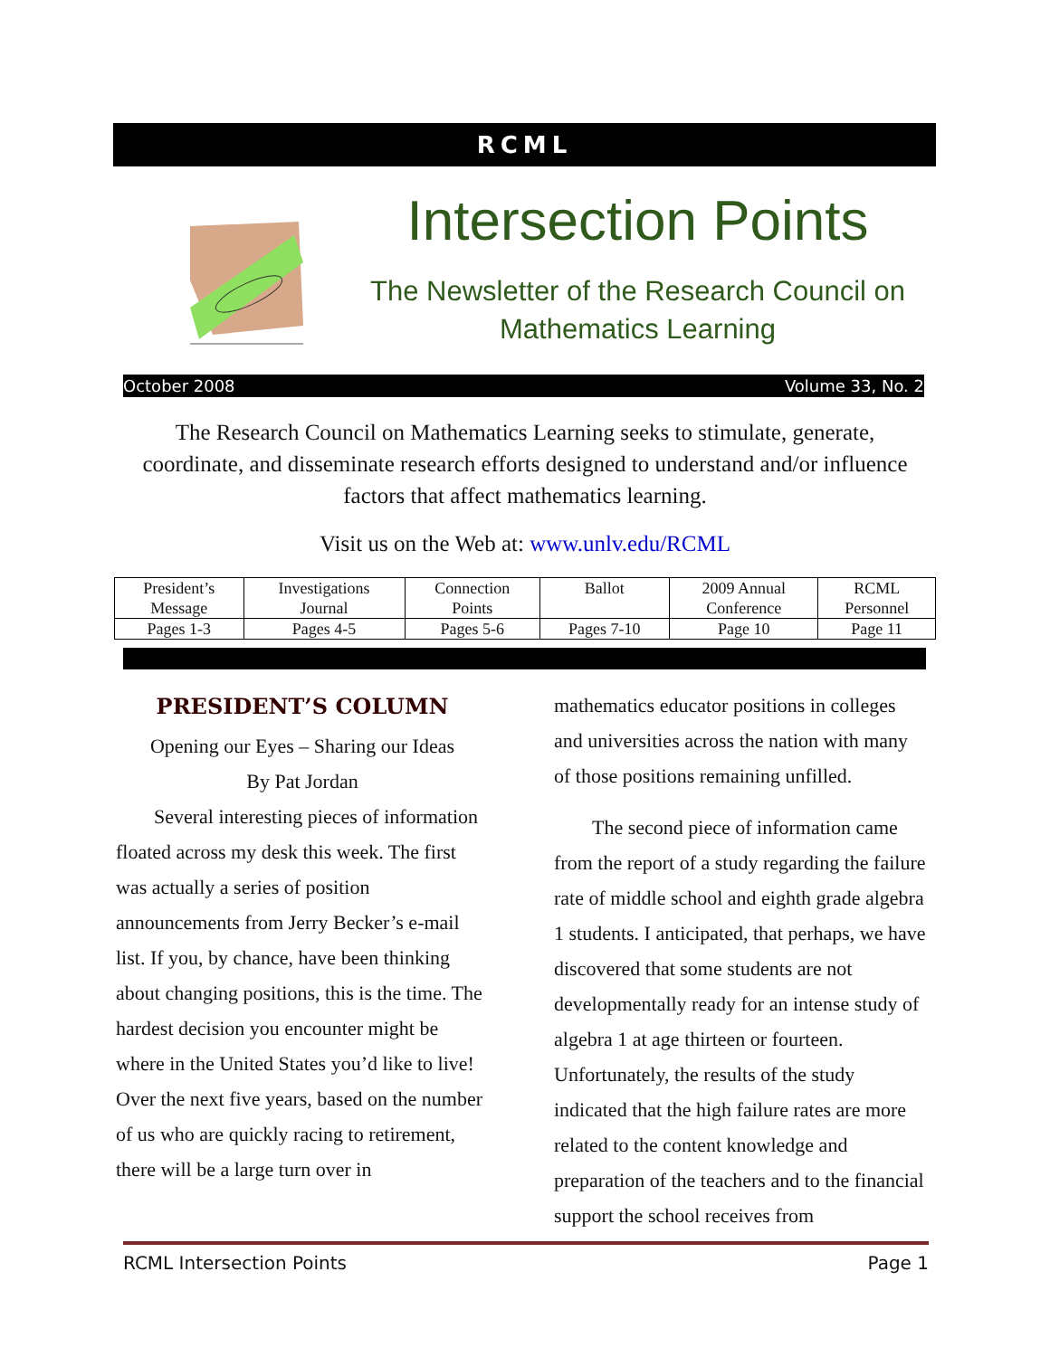RCML
Intersection Points
The Newsletter of the Research Council on Mathematics Learning
October 2008 Volume 33, No. 2
The Research Council on Mathematics Learning seeks to stimulate, generate, coordinate, and disseminate research efforts designed to understand and/or influence factors that affect mathematics learning.
Visit us on the Web at: www.unlv.edu/RCML
| President’s Message | Investigations Journal | Connection Points | Ballot | 2009 Annual Conference | RCML Personnel |
| Pages 1-3 | Pages 4-5 | Pages 5-6 | Pages 7-10 | Page 10 | Page 11 |
PRESIDENT’S COLUMN
Opening our Eyes – Sharing our Ideas
By Pat Jordan
Several interesting pieces of information floated across my desk this week. The first was actually a series of position announcements from Jerry Becker’s e-mail list. If you, by chance, have been thinking about changing positions, this is the time. The hardest decision you encounter might be where in the United States you’d like to live! Over the next five years, based on the number of us who are quickly racing to retirement, there will be a large turn over in
mathematics educator positions in colleges and universities across the nation with many of those positions remaining unfilled.
The second piece of information came from the report of a study regarding the failure rate of middle school and eighth grade algebra 1 students. I anticipated, that perhaps, we have discovered that some students are not developmentally ready for an intense study of algebra 1 at age thirteen or fourteen. Unfortunately, the results of the study indicated that the high failure rates are more related to the content knowledge and preparation of the teachers and to the financial support the school receives from
RCML Intersection Points Page 1